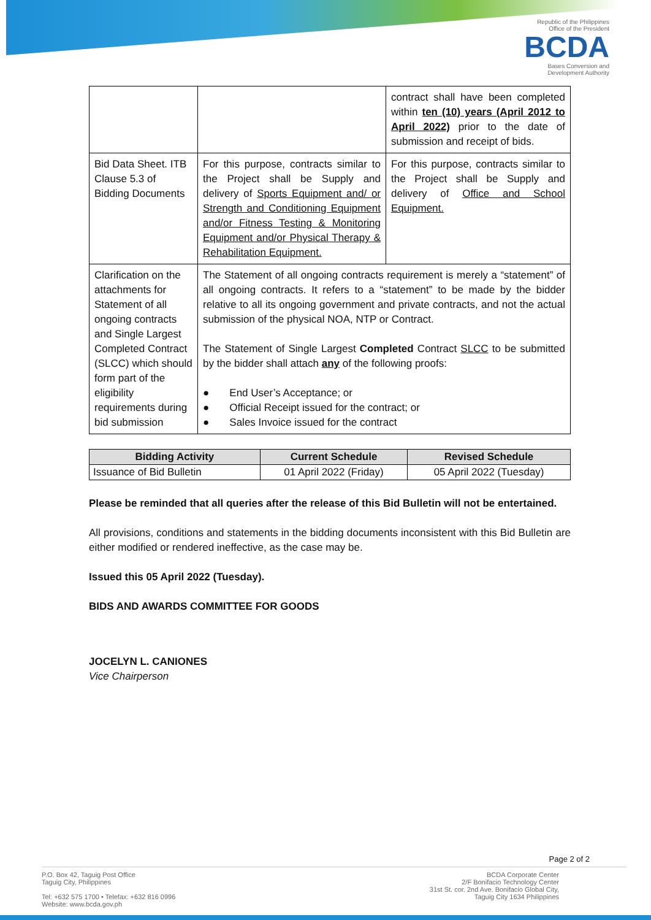Republic of the Philippines
Office of the President
BCDA
Bases Conversion and
Development Authority
| | | contract shall have been completed within ten (10) years (April 2012 to April 2022) prior to the date of submission and receipt of bids. |
| Bid Data Sheet. ITB Clause 5.3 of Bidding Documents | For this purpose, contracts similar to the Project shall be Supply and delivery of Sports Equipment and/ or Strength and Conditioning Equipment and/or Fitness Testing & Monitoring Equipment and/or Physical Therapy & Rehabilitation Equipment. | For this purpose, contracts similar to the Project shall be Supply and delivery of Office and School Equipment. |
| Clarification on the attachments for Statement of all ongoing contracts and Single Largest Completed Contract (SLCC) which should form part of the eligibility requirements during bid submission | The Statement of all ongoing contracts requirement is merely a “statement” of all ongoing contracts. It refers to a “statement” to be made by the bidder relative to all its ongoing government and private contracts, and not the actual submission of the physical NOA, NTP or Contract. The Statement of Single Largest Completed Contract SLCC to be submitted by the bidder shall attach any of the following proofs: ● End User’s Acceptance; or ● Official Receipt issued for the contract; or ● Sales Invoice issued for the contract | |
| Bidding Activity | Current Schedule | Revised Schedule |
| --- | --- | --- |
| Issuance of Bid Bulletin | 01 April 2022 (Friday) | 05 April 2022 (Tuesday) |
Please be reminded that all queries after the release of this Bid Bulletin will not be entertained.
All provisions, conditions and statements in the bidding documents inconsistent with this Bid Bulletin are either modified or rendered ineffective, as the case may be.
Issued this 05 April 2022 (Tuesday).
BIDS AND AWARDS COMMITTEE FOR GOODS
JOCELYN L. CANIONES
Vice Chairperson
Page 2 of 2
P.O. Box 42, Taguig Post Office
Taguig City, Philippines
Tel: +632 575 1700 • Telefax: +632 816 0996
Website: www.bcda.gov.ph
BCDA Corporate Center
2/F Bonifacio Technology Center
31st St. cor. 2nd Ave. Bonifacio Global City,
Taguig City 1634 Philippines